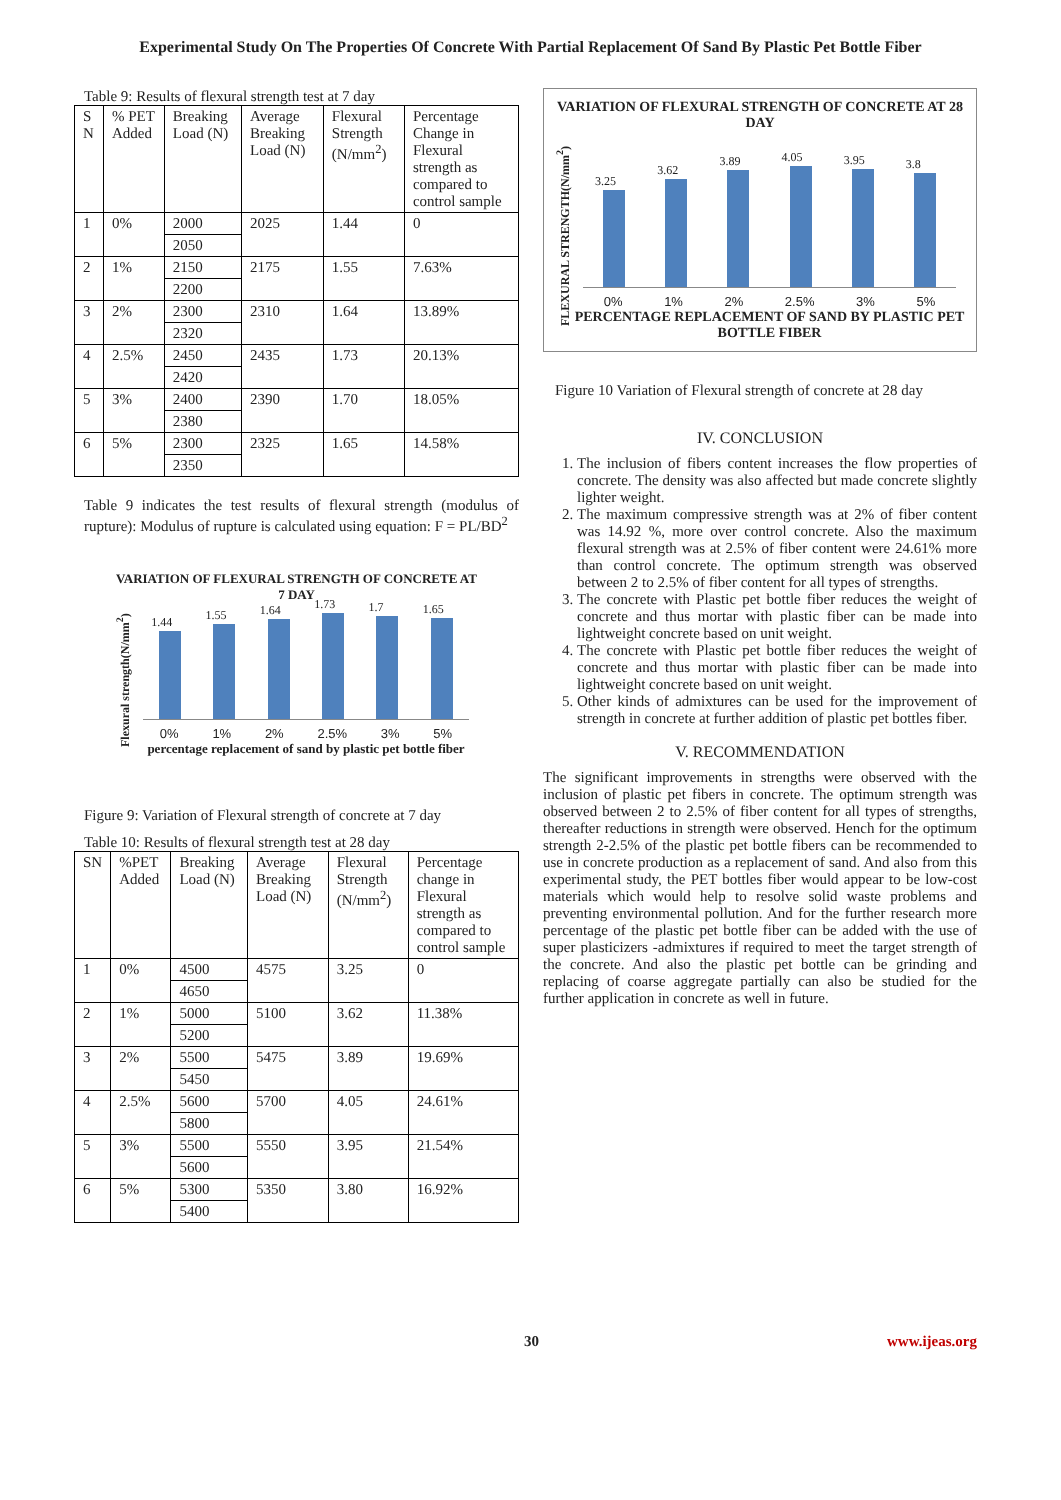Experimental Study On The Properties Of Concrete With Partial Replacement Of Sand By Plastic Pet Bottle Fiber
Table 9: Results of flexural strength test at 7 day
| S N | % PET Added | Breaking Load (N) | Average Breaking Load (N) | Flexural Strength (N/mm<sup>2</sup>) | Percentage Change in Flexural strength as compared to control sample |
| --- | --- | --- | --- | --- | --- |
| 1 | 0% | 2000 | 2025 | 1.44 | 0 |
| | | 2050 | | | |
| 2 | 1% | 2150 | 2175 | 1.55 | 7.63% |
| | | 2200 | | | |
| 3 | 2% | 2300 | 2310 | 1.64 | 13.89% |
| | | 2320 | | | |
| 4 | 2.5% | 2450 | 2435 | 1.73 | 20.13% |
| | | 2420 | | | |
| 5 | 3% | 2400 | 2390 | 1.70 | 18.05% |
| | | 2380 | | | |
| 6 | 5% | 2300 | 2325 | 1.65 | 14.58% |
| | | 2350 | | | |
Table 9 indicates the test results of flexural strength (modulus of rupture): Modulus of rupture is calculated using equation: F = PL/BD<sup>2</sup>
VARIATION OF FLEXURAL STRENGTH OF CONCRETE AT 7 DAY
Flexural strength(N/mm<sup>2</sup>)
1.44
1.55
1.64
1.73
1.7
1.65
0% 1% 2% 2.5% 3% 5%
percentage replacement of sand by plastic pet bottle fiber
Figure 9: Variation of Flexural strength of concrete at 7 day
Table 10: Results of flexural strength test at 28 day
| SN | %PET Added | Breaking Load (N) | Average Breaking Load (N) | Flexural Strength (N/mm<sup>2</sup>) | Percentage change in Flexural strength as compared to control sample |
| --- | --- | --- | --- | --- | --- |
| 1 | 0% | 4500 | 4575 | 3.25 | 0 |
| | | 4650 | | | |
| 2 | 1% | 5000 | 5100 | 3.62 | 11.38% |
| | | 5200 | | | |
| 3 | 2% | 5500 | 5475 | 3.89 | 19.69% |
| | | 5450 | | | |
| 4 | 2.5% | 5600 | 5700 | 4.05 | 24.61% |
| | | 5800 | | | |
| 5 | 3% | 5500 | 5550 | 3.95 | 21.54% |
| | | 5600 | | | |
| 6 | 5% | 5300 | 5350 | 3.80 | 16.92% |
| | | 5400 | | | |
VARIATION OF FLEXURAL STRENGTH OF CONCRETE AT 28 DAY
FLEXURAL STRENGTH(N/mm<sup>2</sup>)
3.25
3.62
3.89
4.05
3.95
3.8
0% 1% 2% 2.5% 3% 5%
PERCENTAGE REPLACEMENT OF SAND BY PLASTIC PET BOTTLE FIBER
Figure 10 Variation of Flexural strength of concrete at 28 day
IV. CONCLUSION
1. The inclusion of fibers content increases the flow properties of concrete. The density was also affected but made concrete slightly lighter weight.
2. The maximum compressive strength was at 2% of fiber content was 14.92 %, more over control concrete. Also the maximum flexural strength was at 2.5% of fiber content were 24.61% more than control concrete. The optimum strength was observed between 2 to 2.5% of fiber content for all types of strengths.
3. The concrete with Plastic pet bottle fiber reduces the weight of concrete and thus mortar with plastic fiber can be made into lightweight concrete based on unit weight.
4. The concrete with Plastic pet bottle fiber reduces the weight of concrete and thus mortar with plastic fiber can be made into lightweight concrete based on unit weight.
5. Other kinds of admixtures can be used for the improvement of strength in concrete at further addition of plastic pet bottles fiber.
V. RECOMMENDATION
The significant improvements in strengths were observed with the inclusion of plastic pet fibers in concrete. The optimum strength was observed between 2 to 2.5% of fiber content for all types of strengths, thereafter reductions in strength were observed. Hench for the optimum strength 2-2.5% of the plastic pet bottle fibers can be recommended to use in concrete production as a replacement of sand. And also from this experimental study, the PET bottles fiber would appear to be low-cost materials which would help to resolve solid waste problems and preventing environmental pollution. And for the further research more percentage of the plastic pet bottle fiber can be added with the use of super plasticizers -admixtures if required to meet the target strength of the concrete. And also the plastic pet bottle can be grinding and replacing of coarse aggregate partially can also be studied for the further application in concrete as well in future.
30 www.ijeas.org